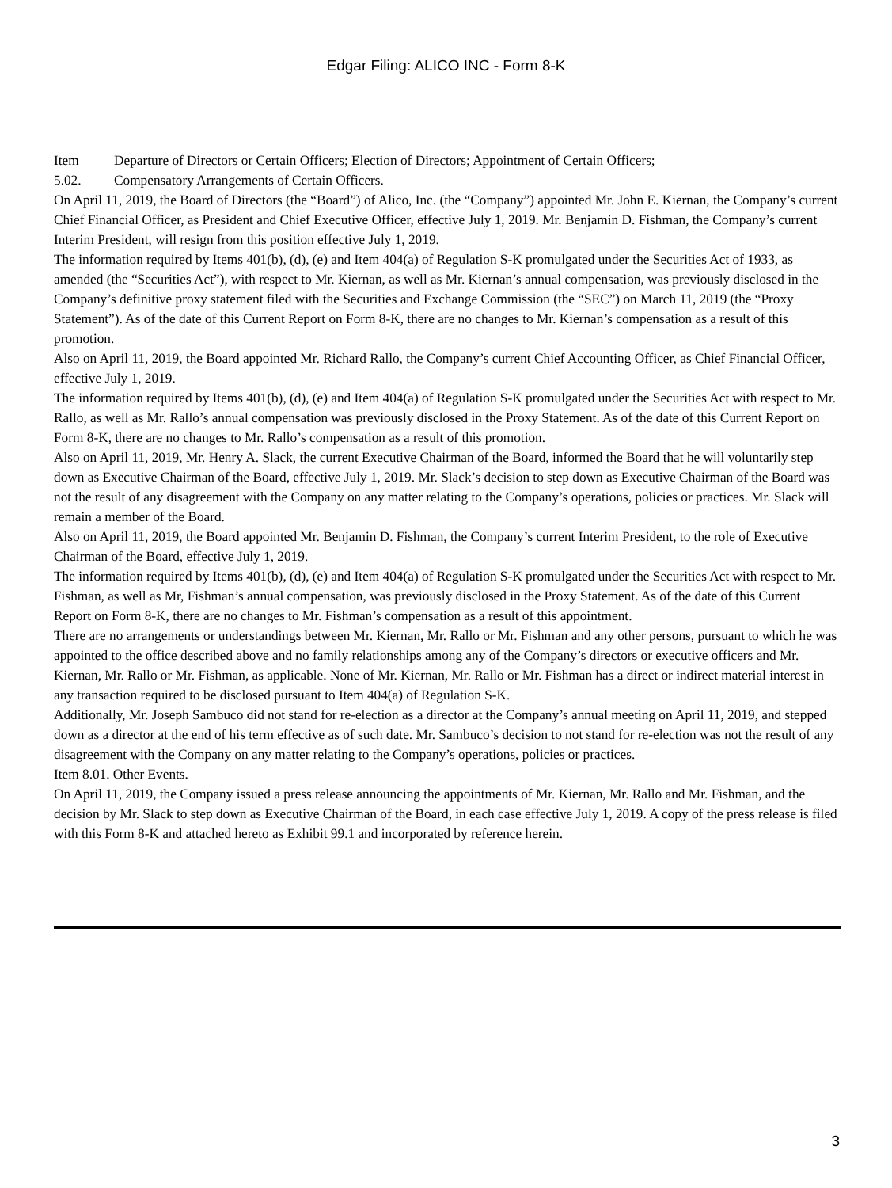Edgar Filing: ALICO INC - Form 8-K
| Item 5.02. | Departure of Directors or Certain Officers; Election of Directors; Appointment of Certain Officers; Compensatory Arrangements of Certain Officers. |
On April 11, 2019, the Board of Directors (the “Board”) of Alico, Inc. (the “Company”) appointed Mr. John E. Kiernan, the Company’s current Chief Financial Officer, as President and Chief Executive Officer, effective July 1, 2019. Mr. Benjamin D. Fishman, the Company’s current Interim President, will resign from this position effective July 1, 2019.
The information required by Items 401(b), (d), (e) and Item 404(a) of Regulation S-K promulgated under the Securities Act of 1933, as amended (the “Securities Act”), with respect to Mr. Kiernan, as well as Mr. Kiernan’s annual compensation, was previously disclosed in the Company’s definitive proxy statement filed with the Securities and Exchange Commission (the “SEC”) on March 11, 2019 (the “Proxy Statement”). As of the date of this Current Report on Form 8-K, there are no changes to Mr. Kiernan’s compensation as a result of this promotion.
Also on April 11, 2019, the Board appointed Mr. Richard Rallo, the Company’s current Chief Accounting Officer, as Chief Financial Officer, effective July 1, 2019.
The information required by Items 401(b), (d), (e) and Item 404(a) of Regulation S-K promulgated under the Securities Act with respect to Mr. Rallo, as well as Mr. Rallo’s annual compensation was previously disclosed in the Proxy Statement. As of the date of this Current Report on Form 8-K, there are no changes to Mr. Rallo’s compensation as a result of this promotion.
Also on April 11, 2019, Mr. Henry A. Slack, the current Executive Chairman of the Board, informed the Board that he will voluntarily step down as Executive Chairman of the Board, effective July 1, 2019. Mr. Slack’s decision to step down as Executive Chairman of the Board was not the result of any disagreement with the Company on any matter relating to the Company’s operations, policies or practices. Mr. Slack will remain a member of the Board.
Also on April 11, 2019, the Board appointed Mr. Benjamin D. Fishman, the Company’s current Interim President, to the role of Executive Chairman of the Board, effective July 1, 2019.
The information required by Items 401(b), (d), (e) and Item 404(a) of Regulation S-K promulgated under the Securities Act with respect to Mr. Fishman, as well as Mr, Fishman’s annual compensation, was previously disclosed in the Proxy Statement. As of the date of this Current Report on Form 8-K, there are no changes to Mr. Fishman’s compensation as a result of this appointment.
There are no arrangements or understandings between Mr. Kiernan, Mr. Rallo or Mr. Fishman and any other persons, pursuant to which he was appointed to the office described above and no family relationships among any of the Company’s directors or executive officers and Mr. Kiernan, Mr. Rallo or Mr. Fishman, as applicable. None of Mr. Kiernan, Mr. Rallo or Mr. Fishman has a direct or indirect material interest in any transaction required to be disclosed pursuant to Item 404(a) of Regulation S-K.
Additionally, Mr. Joseph Sambuco did not stand for re-election as a director at the Company’s annual meeting on April 11, 2019, and stepped down as a director at the end of his term effective as of such date. Mr. Sambuco’s decision to not stand for re-election was not the result of any disagreement with the Company on any matter relating to the Company’s operations, policies or practices.
Item 8.01. Other Events.
On April 11, 2019, the Company issued a press release announcing the appointments of Mr. Kiernan, Mr. Rallo and Mr. Fishman, and the decision by Mr. Slack to step down as Executive Chairman of the Board, in each case effective July 1, 2019. A copy of the press release is filed with this Form 8-K and attached hereto as Exhibit 99.1 and incorporated by reference herein.
3